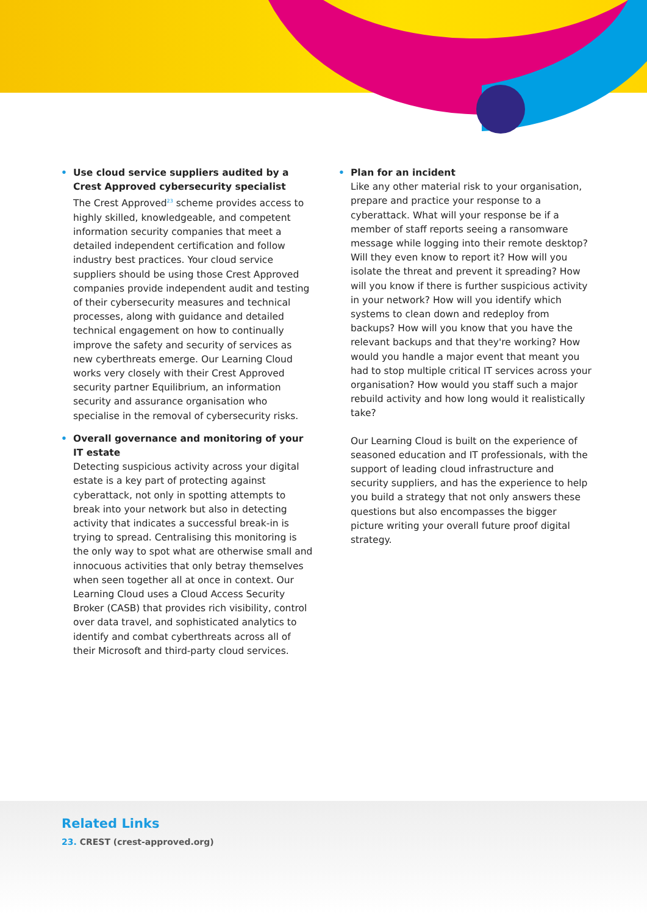• Use cloud service suppliers audited by a Crest Approved cybersecurity specialist
The Crest Approved<sup>23</sup> scheme provides access to highly skilled, knowledgeable, and competent information security companies that meet a detailed independent certification and follow industry best practices. Your cloud service suppliers should be using those Crest Approved companies provide independent audit and testing of their cybersecurity measures and technical processes, along with guidance and detailed technical engagement on how to continually improve the safety and security of services as new cyberthreats emerge. Our Learning Cloud works very closely with their Crest Approved security partner Equilibrium, an information security and assurance organisation who specialise in the removal of cybersecurity risks.
• Overall governance and monitoring of your IT estate
Detecting suspicious activity across your digital estate is a key part of protecting against cyberattack, not only in spotting attempts to break into your network but also in detecting activity that indicates a successful break-in is trying to spread. Centralising this monitoring is the only way to spot what are otherwise small and innocuous activities that only betray themselves when seen together all at once in context. Our Learning Cloud uses a Cloud Access Security Broker (CASB) that provides rich visibility, control over data travel, and sophisticated analytics to identify and combat cyberthreats across all of their Microsoft and third-party cloud services.
• Plan for an incident
Like any other material risk to your organisation, prepare and practice your response to a cyberattack. What will your response be if a member of staff reports seeing a ransomware message while logging into their remote desktop? Will they even know to report it? How will you isolate the threat and prevent it spreading? How will you know if there is further suspicious activity in your network? How will you identify which systems to clean down and redeploy from backups? How will you know that you have the relevant backups and that they're working? How would you handle a major event that meant you had to stop multiple critical IT services across your organisation? How would you staff such a major rebuild activity and how long would it realistically take?
Our Learning Cloud is built on the experience of seasoned education and IT professionals, with the support of leading cloud infrastructure and security suppliers, and has the experience to help you build a strategy that not only answers these questions but also encompasses the bigger picture writing your overall future proof digital strategy.
Related Links
23. CREST (crest-approved.org)